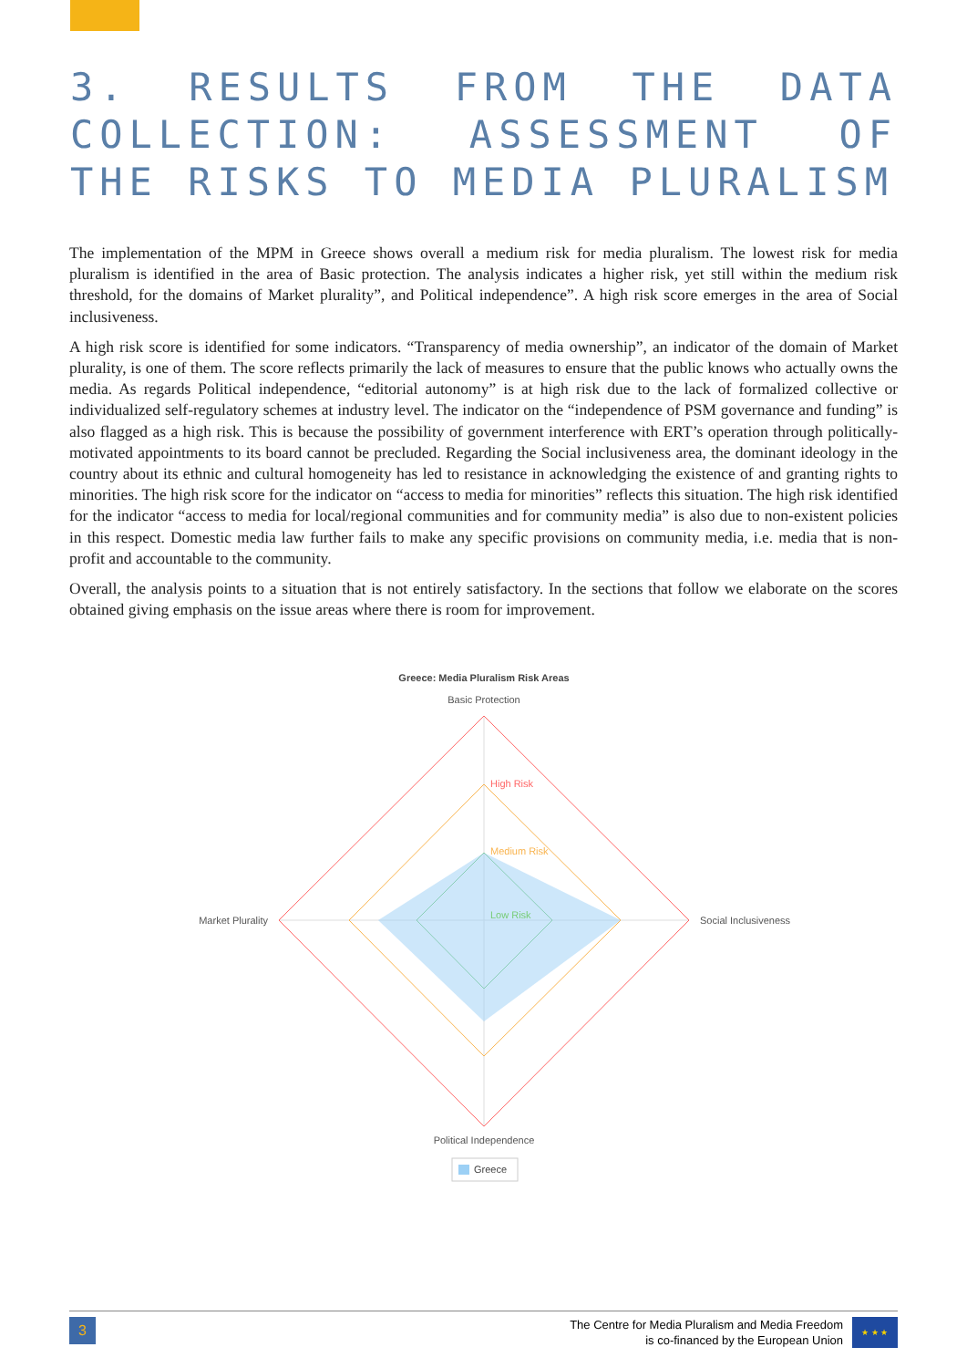3. RESULTS FROM THE DATA COLLECTION: ASSESSMENT OF THE RISKS TO MEDIA PLURALISM
The implementation of the MPM in Greece shows overall a medium risk for media pluralism. The lowest risk for media pluralism is identified in the area of Basic protection. The analysis indicates a higher risk, yet still within the medium risk threshold, for the domains of Market plurality”, and Political independence”. A high risk score emerges in the area of Social inclusiveness.
A high risk score is identified for some indicators. “Transparency of media ownership”, an indicator of the domain of Market plurality, is one of them. The score reflects primarily the lack of measures to ensure that the public knows who actually owns the media. As regards Political independence, “editorial autonomy” is at high risk due to the lack of formalized collective or individualized self-regulatory schemes at industry level. The indicator on the “independence of PSM governance and funding” is also flagged as a high risk. This is because the possibility of government interference with ERT’s operation through politically-motivated appointments to its board cannot be precluded. Regarding the Social inclusiveness area, the dominant ideology in the country about its ethnic and cultural homogeneity has led to resistance in acknowledging the existence of and granting rights to minorities. The high risk score for the indicator on “access to media for minorities” reflects this situation. The high risk identified for the indicator “access to media for local/regional communities and for community media” is also due to non-existent policies in this respect. Domestic media law further fails to make any specific provisions on community media, i.e. media that is non-profit and accountable to the community.
Overall, the analysis points to a situation that is not entirely satisfactory. In the sections that follow we elaborate on the scores obtained giving emphasis on the issue areas where there is room for improvement.
Greece: Media Pluralism Risk Areas
Basic Protection
High Risk
Medium Risk
Low Risk
Market Plurality
Social Inclusiveness
Political Independence
Greece
3
The Centre for Media Pluralism and Media Freedom
is co-financed by the European Union
★ ★ ★